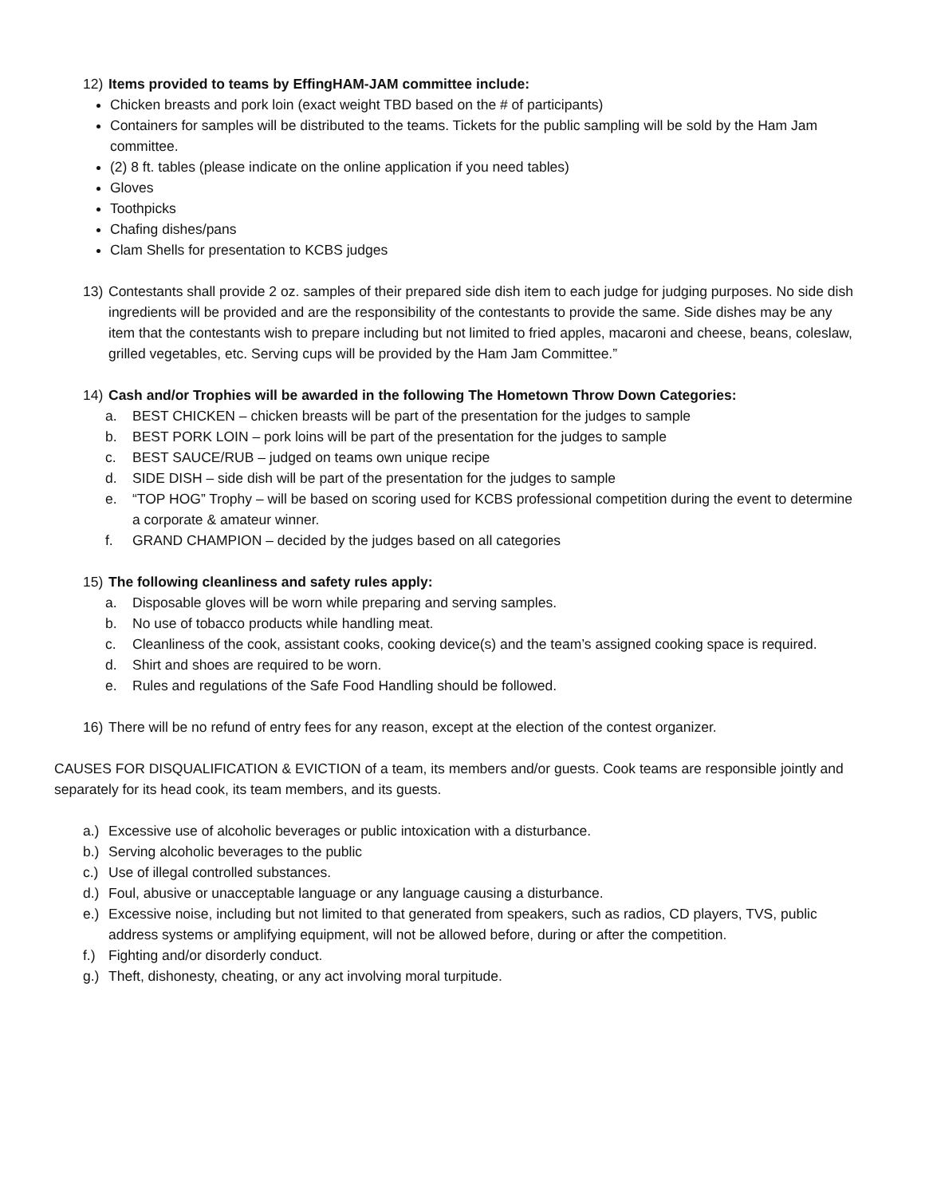12) Items provided to teams by EffingHAM-JAM committee include:
Chicken breasts and pork loin (exact weight TBD based on the # of participants)
Containers for samples will be distributed to the teams. Tickets for the public sampling will be sold by the Ham Jam committee.
(2) 8 ft. tables (please indicate on the online application if you need tables)
Gloves
Toothpicks
Chafing dishes/pans
Clam Shells for presentation to KCBS judges
13) Contestants shall provide 2 oz. samples of their prepared side dish item to each judge for judging purposes. No side dish ingredients will be provided and are the responsibility of the contestants to provide the same. Side dishes may be any item that the contestants wish to prepare including but not limited to fried apples, macaroni and cheese, beans, coleslaw, grilled vegetables, etc. Serving cups will be provided by the Ham Jam Committee.”
14) Cash and/or Trophies will be awarded in the following The Hometown Throw Down Categories:
a. BEST CHICKEN – chicken breasts will be part of the presentation for the judges to sample
b. BEST PORK LOIN – pork loins will be part of the presentation for the judges to sample
c. BEST SAUCE/RUB – judged on teams own unique recipe
d. SIDE DISH – side dish will be part of the presentation for the judges to sample
e. “TOP HOG” Trophy – will be based on scoring used for KCBS professional competition during the event to determine a corporate & amateur winner.
f. GRAND CHAMPION – decided by the judges based on all categories
15) The following cleanliness and safety rules apply:
a. Disposable gloves will be worn while preparing and serving samples.
b. No use of tobacco products while handling meat.
c. Cleanliness of the cook, assistant cooks, cooking device(s) and the team’s assigned cooking space is required.
d. Shirt and shoes are required to be worn.
e. Rules and regulations of the Safe Food Handling should be followed.
16) There will be no refund of entry fees for any reason, except at the election of the contest organizer.
CAUSES FOR DISQUALIFICATION & EVICTION of a team, its members and/or guests. Cook teams are responsible jointly and separately for its head cook, its team members, and its guests.
a.) Excessive use of alcoholic beverages or public intoxication with a disturbance.
b.) Serving alcoholic beverages to the public
c.) Use of illegal controlled substances.
d.) Foul, abusive or unacceptable language or any language causing a disturbance.
e.) Excessive noise, including but not limited to that generated from speakers, such as radios, CD players, TVS, public address systems or amplifying equipment, will not be allowed before, during or after the competition.
f.) Fighting and/or disorderly conduct.
g.) Theft, dishonesty, cheating, or any act involving moral turpitude.